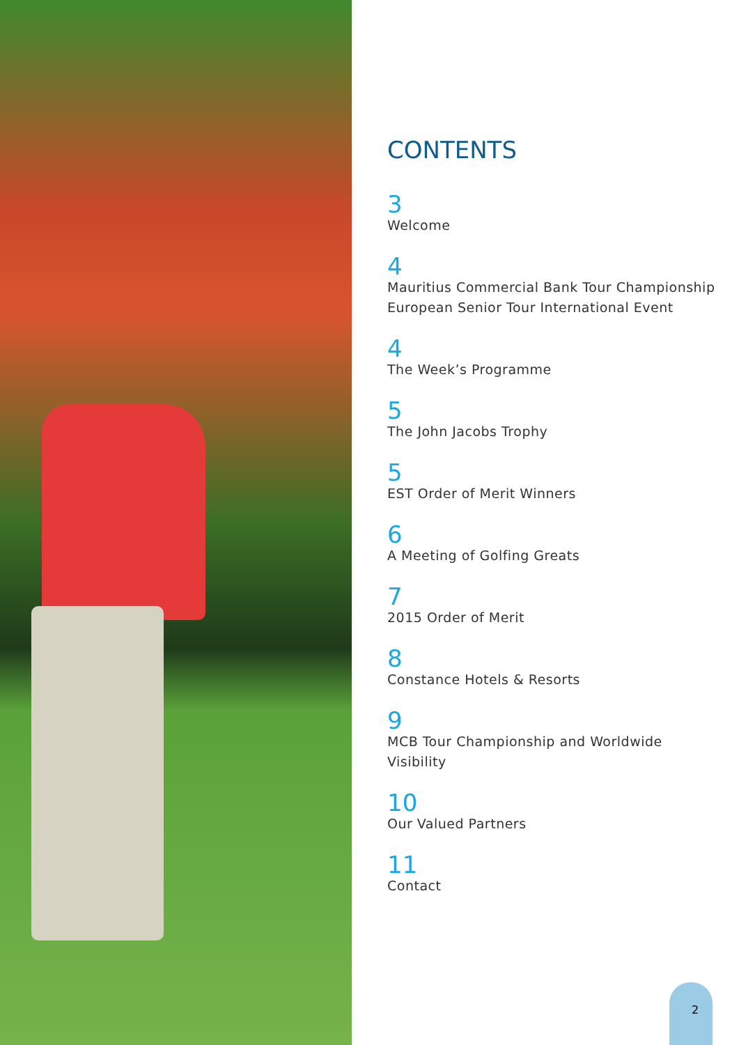CONTENTS
3
Welcome
4
Mauritius Commercial Bank Tour Championship
European Senior Tour International Event
4
The Week’s Programme
5
The John Jacobs Trophy
5
EST Order of Merit Winners
6
A Meeting of Golfing Greats
7
2015 Order of Merit
8
Constance Hotels & Resorts
9
MCB Tour Championship and Worldwide
Visibility
10
Our Valued Partners
11
Contact
2